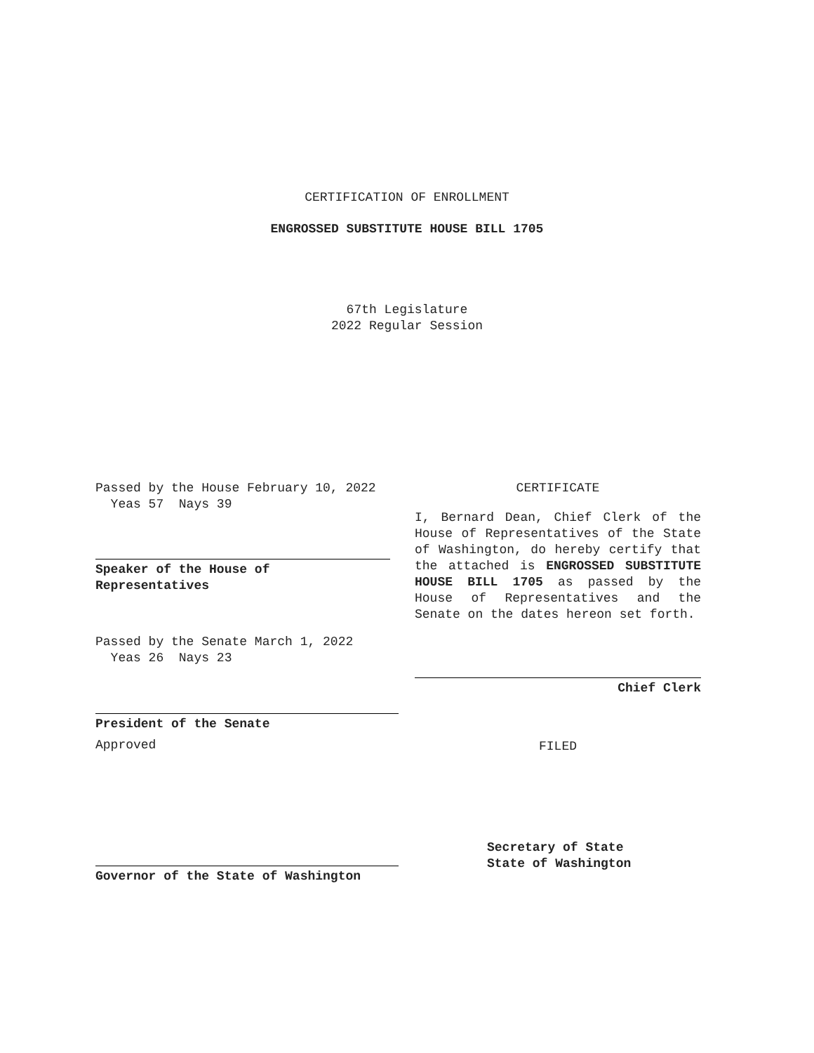CERTIFICATION OF ENROLLMENT
ENGROSSED SUBSTITUTE HOUSE BILL 1705
67th Legislature
2022 Regular Session
Passed by the House February 10, 2022
Yeas 57 Nays 39
Speaker of the House of
Representatives
Passed by the Senate March 1, 2022
Yeas 26 Nays 23
President of the Senate
Approved
Governor of the State of Washington
CERTIFICATE
I, Bernard Dean, Chief Clerk of the House of Representatives of the State of Washington, do hereby certify that the attached is ENGROSSED SUBSTITUTE HOUSE BILL 1705 as passed by the House of Representatives and the Senate on the dates hereon set forth.
Chief Clerk
FILED
Secretary of State
State of Washington